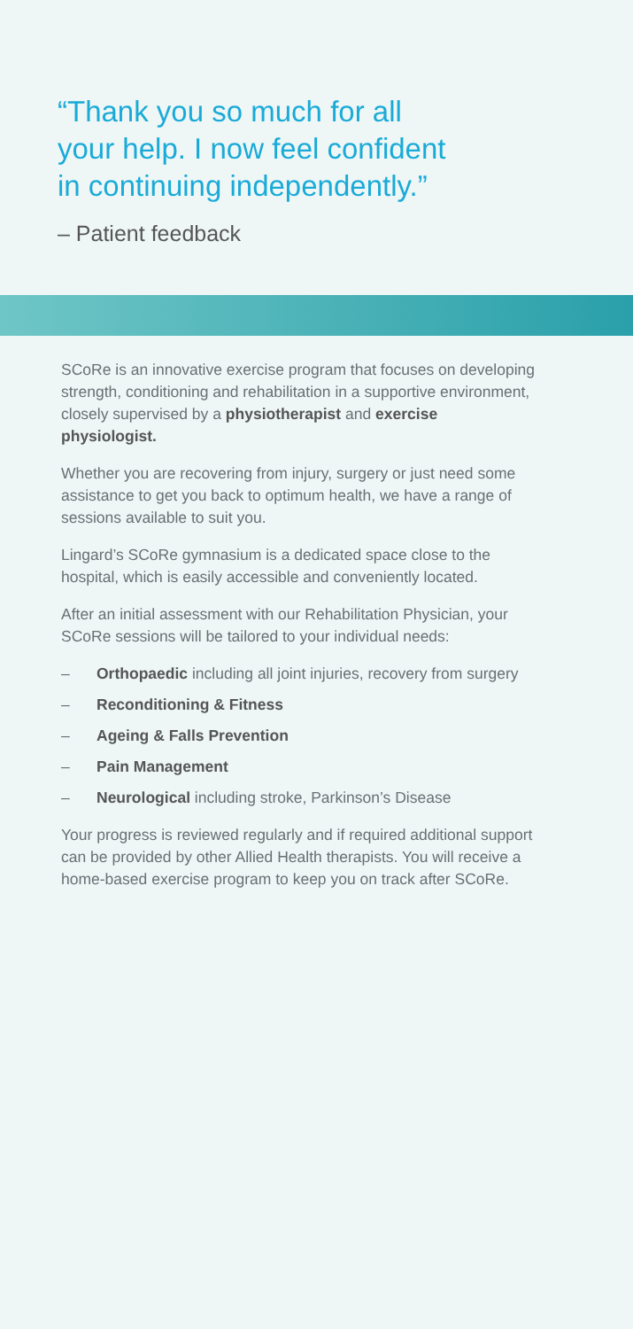“Thank you so much for all
your help. I now feel confident
in continuing independently.”
– Patient feedback
SCoRe is an innovative exercise program that focuses on developing strength, conditioning and rehabilitation in a supportive environment, closely supervised by a physiotherapist and exercise physiologist.
Whether you are recovering from injury, surgery or just need some assistance to get you back to optimum health, we have a range of sessions available to suit you.
Lingard’s SCoRe gymnasium is a dedicated space close to the hospital, which is easily accessible and conveniently located.
After an initial assessment with our Rehabilitation Physician, your SCoRe sessions will be tailored to your individual needs:
– Orthopaedic including all joint injuries, recovery from surgery
– Reconditioning & Fitness
– Ageing & Falls Prevention
– Pain Management
– Neurological including stroke, Parkinson’s Disease
Your progress is reviewed regularly and if required additional support can be provided by other Allied Health therapists. You will receive a home-based exercise program to keep you on track after SCoRe.